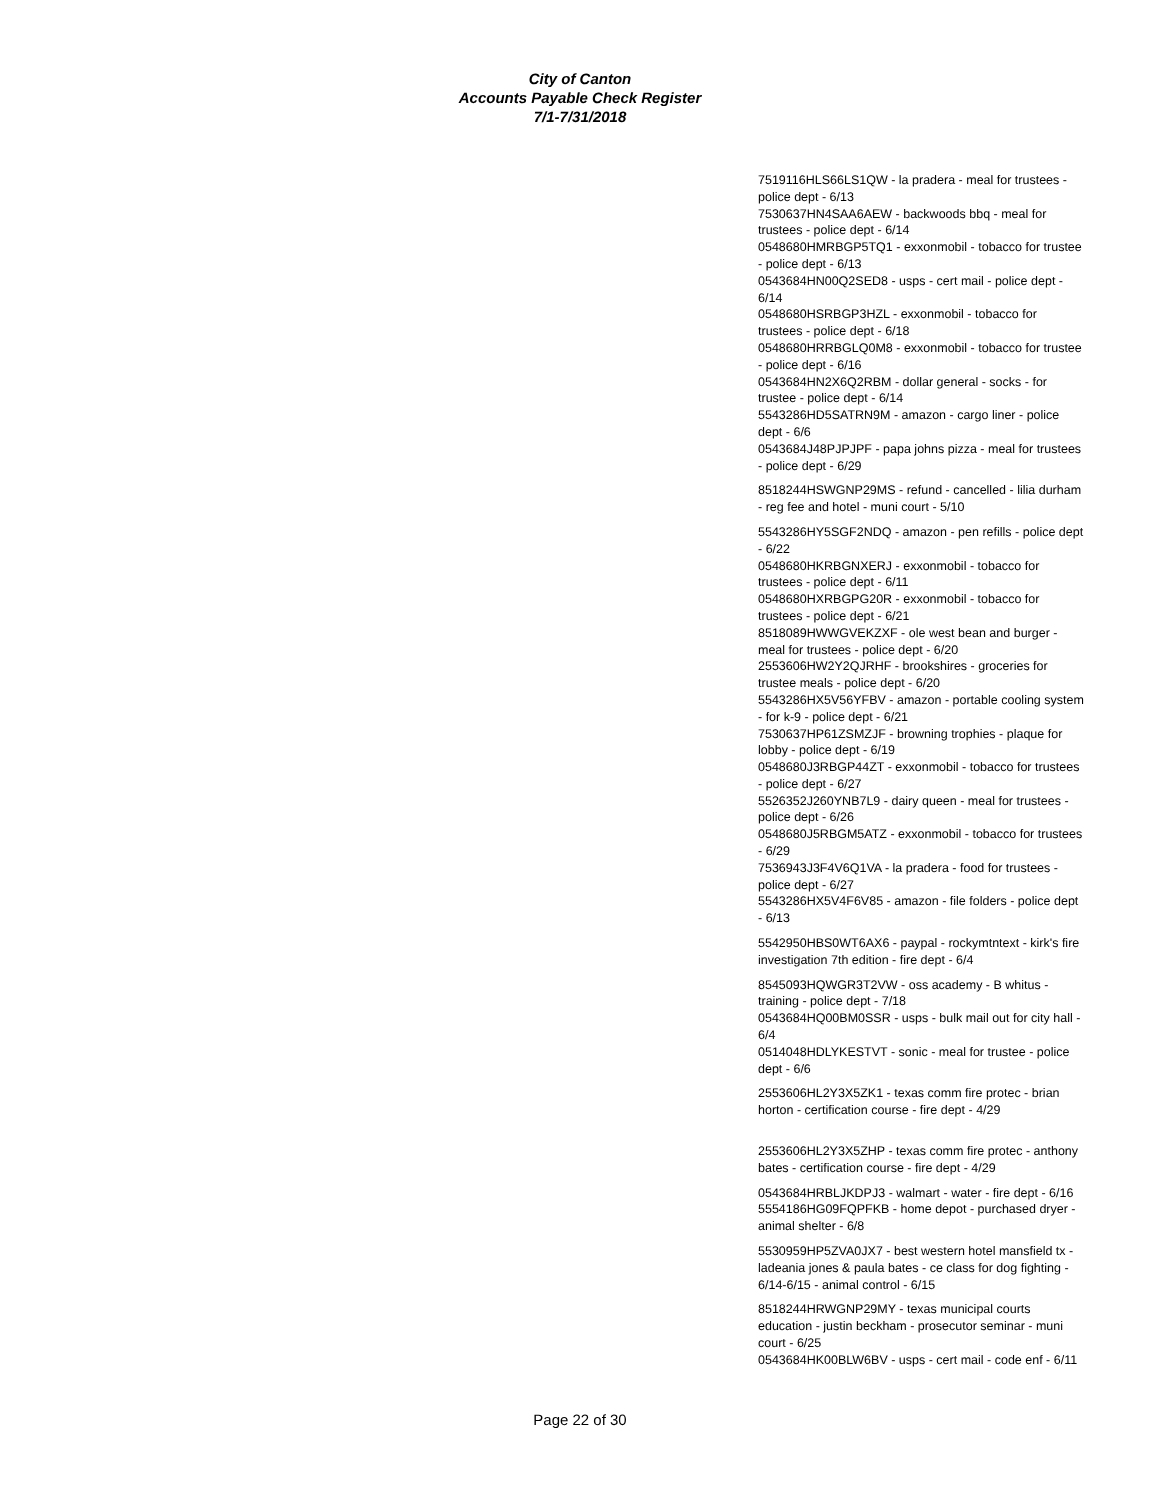City of Canton
Accounts Payable Check Register
7/1-7/31/2018
7519116HLS66LS1QW - la pradera - meal for trustees - police dept - 6/13
7530637HN4SAA6AEW - backwoods bbq - meal for trustees - police dept - 6/14
0548680HMRBGP5TQ1 - exxonmobil - tobacco for trustee - police dept - 6/13
0543684HN00Q2SED8 - usps - cert mail - police dept - 6/14
0548680HSRBGP3HZL - exxonmobil - tobacco for trustees - police dept - 6/18
0548680HRRBGLQ0M8 - exxonmobil - tobacco for trustee - police dept - 6/16
0543684HN2X6Q2RBM - dollar general - socks - for trustee - police dept - 6/14
5543286HD5SATRN9M - amazon - cargo liner - police dept - 6/6
0543684J48PJPJPF - papa johns pizza - meal for trustees - police dept - 6/29
8518244HSWGNP29MS - refund - cancelled - lilia durham - reg fee and hotel - muni court - 5/10
5543286HY5SGF2NDQ - amazon - pen refills - police dept - 6/22
0548680HKRBGNXERJ - exxonmobil - tobacco for trustees - police dept - 6/11
0548680HXRBGPG20R - exxonmobil - tobacco for trustees - police dept - 6/21
8518089HWWGVEKZXF - ole west bean and burger - meal for trustees - police dept - 6/20
2553606HW2Y2QJRHF - brookshires - groceries for trustee meals - police dept - 6/20
5543286HX5V56YFBV - amazon - portable cooling system - for k-9 - police dept - 6/21
7530637HP61ZSMZJF - browning trophies - plaque for lobby - police dept - 6/19
0548680J3RBGP44ZT - exxonmobil - tobacco for trustees - police dept - 6/27
5526352J260YNB7L9 - dairy queen - meal for trustees - police dept - 6/26
0548680J5RBGM5ATZ - exxonmobil - tobacco for trustees - 6/29
7536943J3F4V6Q1VA - la pradera - food for trustees - police dept - 6/27
5543286HX5V4F6V85 - amazon - file folders - police dept - 6/13
5542950HBS0WT6AX6 - paypal - rockymtntext - kirk's fire investigation 7th edition - fire dept - 6/4
8545093HQWGR3T2VW - oss academy - B whitus - training - police dept - 7/18
0543684HQ00BM0SSR - usps - bulk mail out for city hall - 6/4
0514048HDLYKESTVT - sonic - meal for trustee - police dept - 6/6
2553606HL2Y3X5ZK1 - texas comm fire protec - brian horton - certification course - fire dept - 4/29
2553606HL2Y3X5ZHP - texas comm fire protec - anthony bates - certification course - fire dept - 4/29
0543684HRBLJKDPJ3 - walmart - water - fire dept - 6/16
5554186HG09FQPFKB - home depot - purchased dryer - animal shelter - 6/8
5530959HP5ZVA0JX7 - best western hotel mansfield tx - ladeania jones & paula bates - ce class for dog fighting - 6/14-6/15 - animal control - 6/15
8518244HRWGNP29MY - texas municipal courts education - justin beckham - prosecutor seminar - muni court - 6/25
0543684HK00BLW6BV - usps - cert mail - code enf - 6/11
Page 22 of 30